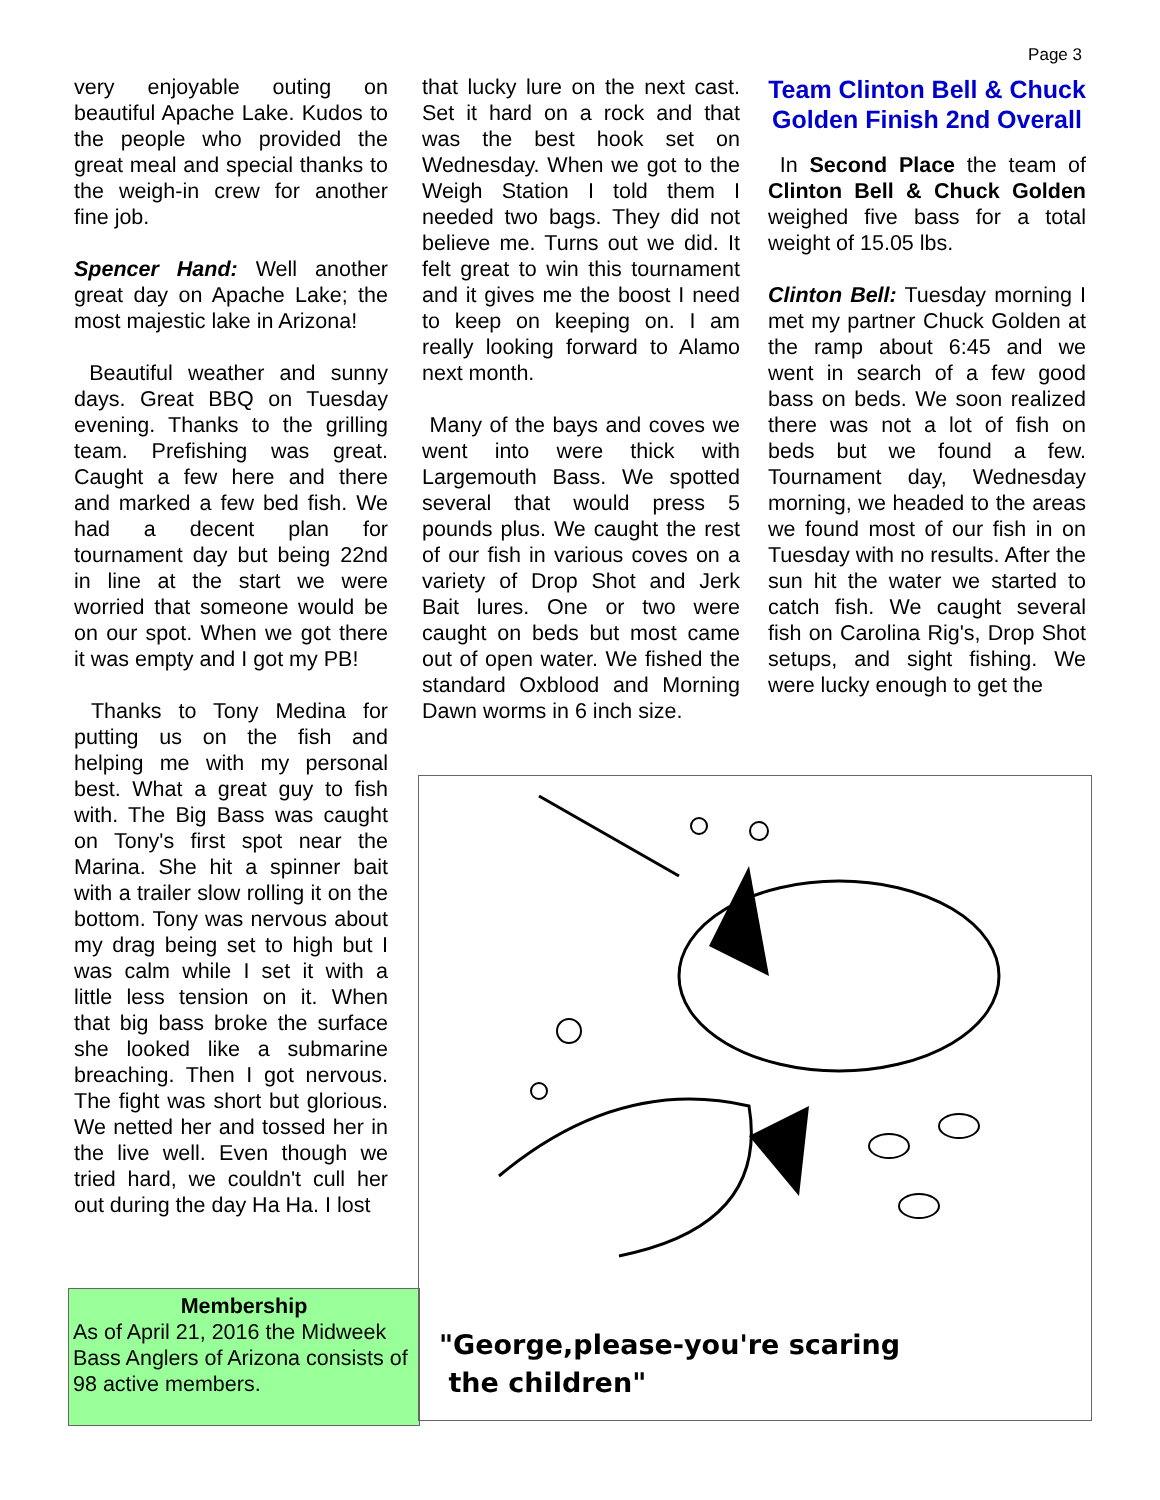Page 3
very enjoyable outing on beautiful Apache Lake. Kudos to the people who provided the great meal and special thanks to the weigh-in crew for another fine job.
Spencer Hand: Well another great day on Apache Lake; the most majestic lake in Arizona!
Beautiful weather and sunny days. Great BBQ on Tuesday evening. Thanks to the grilling team. Prefishing was great. Caught a few here and there and marked a few bed fish. We had a decent plan for tournament day but being 22nd in line at the start we were worried that someone would be on our spot. When we got there it was empty and I got my PB!
Thanks to Tony Medina for putting us on the fish and helping me with my personal best. What a great guy to fish with. The Big Bass was caught on Tony's first spot near the Marina. She hit a spinner bait with a trailer slow rolling it on the bottom. Tony was nervous about my drag being set to high but I was calm while I set it with a little less tension on it. When that big bass broke the surface she looked like a submarine breaching. Then I got nervous. The fight was short but glorious. We netted her and tossed her in the live well. Even though we tried hard, we couldn't cull her out during the day Ha Ha. I lost
that lucky lure on the next cast. Set it hard on a rock and that was the best hook set on Wednesday. When we got to the Weigh Station I told them I needed two bags. They did not believe me. Turns out we did. It felt great to win this tournament and it gives me the boost I need to keep on keeping on. I am really looking forward to Alamo next month.
Many of the bays and coves we went into were thick with Largemouth Bass. We spotted several that would press 5 pounds plus. We caught the rest of our fish in various coves on a variety of Drop Shot and Jerk Bait lures. One or two were caught on beds but most came out of open water. We fished the standard Oxblood and Morning Dawn worms in 6 inch size.
Team Clinton Bell & Chuck Golden Finish 2nd Overall
In Second Place the team of Clinton Bell & Chuck Golden weighed five bass for a total weight of 15.05 lbs.
Clinton Bell: Tuesday morning I met my partner Chuck Golden at the ramp about 6:45 and we went in search of a few good bass on beds. We soon realized there was not a lot of fish on beds but we found a few. Tournament day, Wednesday morning, we headed to the areas we found most of our fish in on Tuesday with no results. After the sun hit the water we started to catch fish. We caught several fish on Carolina Rig's, Drop Shot setups, and sight fishing. We were lucky enough to get the
Membership
As of April 21, 2016 the Midweek Bass Anglers of Arizona consists of 98 active members.
"George,please-you're scaring
the children"